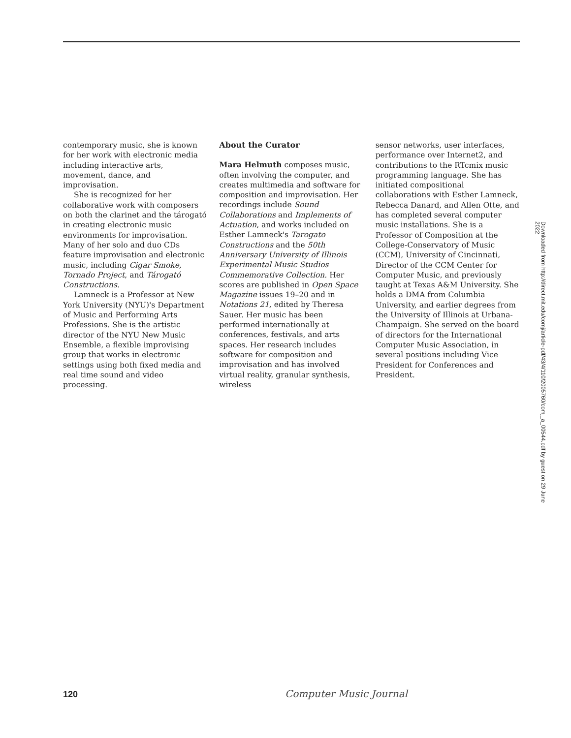contemporary music, she is known for her work with electronic media including interactive arts, movement, dance, and improvisation.
She is recognized for her collaborative work with composers on both the clarinet and the tárogató in creating electronic music environments for improvisation. Many of her solo and duo CDs feature improvisation and electronic music, including Cigar Smoke, Tornado Project, and Tárogató Constructions.
Lamneck is a Professor at New York University (NYU)'s Department of Music and Performing Arts Professions. She is the artistic director of the NYU New Music Ensemble, a flexible improvising group that works in electronic settings using both fixed media and real time sound and video processing.
About the Curator
Mara Helmuth composes music, often involving the computer, and creates multimedia and software for composition and improvisation. Her recordings include Sound Collaborations and Implements of Actuation, and works included on Esther Lamneck's Tarogato Constructions and the 50th Anniversary University of Illinois Experimental Music Studios Commemorative Collection. Her scores are published in Open Space Magazine issues 19–20 and in Notations 21, edited by Theresa Sauer. Her music has been performed internationally at conferences, festivals, and arts spaces. Her research includes software for composition and improvisation and has involved virtual reality, granular synthesis, wireless
sensor networks, user interfaces, performance over Internet2, and contributions to the RTcmix music programming language. She has initiated compositional collaborations with Esther Lamneck, Rebecca Danard, and Allen Otte, and has completed several computer music installations. She is a Professor of Composition at the College-Conservatory of Music (CCM), University of Cincinnati, Director of the CCM Center for Computer Music, and previously taught at Texas A&M University. She holds a DMA from Columbia University, and earlier degrees from the University of Illinois at Urbana-Champaign. She served on the board of directors for the International Computer Music Association, in several positions including Vice President for Conferences and President.
Downloaded from http://direct.mit.edu/comj/article-pdf/43/4/110/2005760/comj_a_00544.pdf by guest on 29 June 2022
120 Computer Music Journal